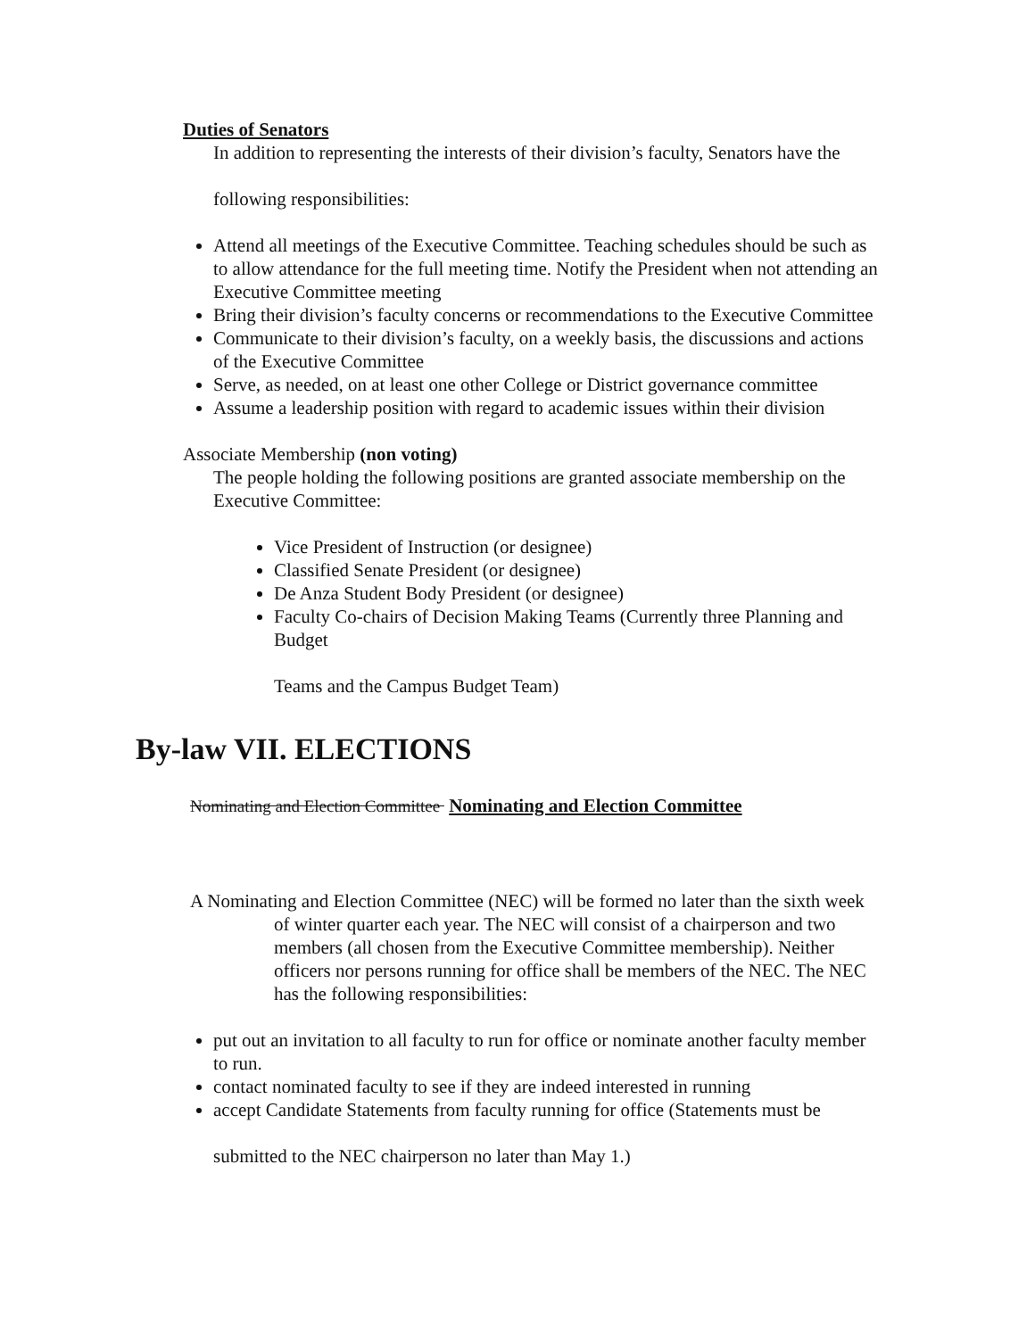Duties of Senators
In addition to representing the interests of their division’s faculty, Senators have the
following responsibilities:
Attend all meetings of the Executive Committee. Teaching schedules should be such as to allow attendance for the full meeting time. Notify the President when not attending an Executive Committee meeting
Bring their division’s faculty concerns or recommendations to the Executive Committee
Communicate to their division’s faculty, on a weekly basis, the discussions and actions of the Executive Committee
Serve, as needed, on at least one other College or District governance committee
Assume a leadership position with regard to academic issues within their division
Associate Membership (non voting)
The people holding the following positions are granted associate membership on the Executive Committee:
Vice President of Instruction (or designee)
Classified Senate President (or designee)
De Anza Student Body President (or designee)
Faculty Co-chairs of Decision Making Teams (Currently three Planning and Budget
Teams and the Campus Budget Team)
By-law VII. ELECTIONS
Nominating and Election Committee Nominating and Election Committee
A Nominating and Election Committee (NEC) will be formed no later than the sixth week of winter quarter each year. The NEC will consist of a chairperson and two members (all chosen from the Executive Committee membership). Neither officers nor persons running for office shall be members of the NEC. The NEC has the following responsibilities:
put out an invitation to all faculty to run for office or nominate another faculty member to run.
contact nominated faculty to see if they are indeed interested in running
accept Candidate Statements from faculty running for office (Statements must be
submitted to the NEC chairperson no later than May 1.)